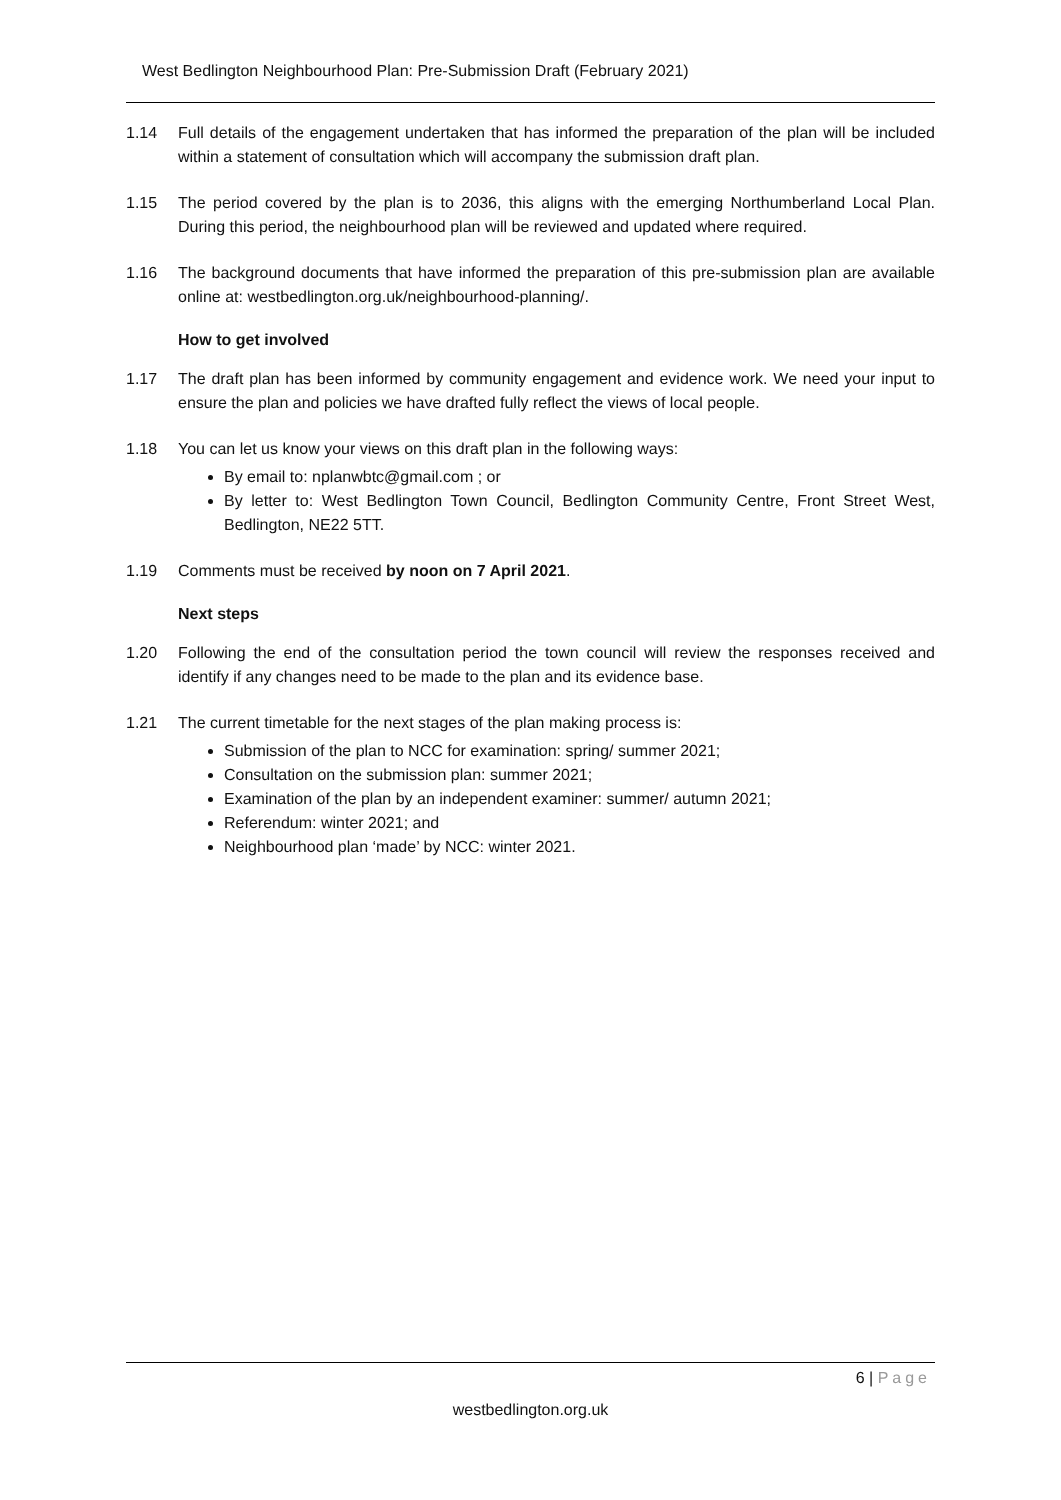West Bedlington Neighbourhood Plan: Pre-Submission Draft (February 2021)
1.14 Full details of the engagement undertaken that has informed the preparation of the plan will be included within a statement of consultation which will accompany the submission draft plan.
1.15 The period covered by the plan is to 2036, this aligns with the emerging Northumberland Local Plan. During this period, the neighbourhood plan will be reviewed and updated where required.
1.16 The background documents that have informed the preparation of this pre-submission plan are available online at: westbedlington.org.uk/neighbourhood-planning/.
How to get involved
1.17 The draft plan has been informed by community engagement and evidence work. We need your input to ensure the plan and policies we have drafted fully reflect the views of local people.
1.18 You can let us know your views on this draft plan in the following ways:
By email to: nplanwbtc@gmail.com ; or
By letter to: West Bedlington Town Council, Bedlington Community Centre, Front Street West, Bedlington, NE22 5TT.
1.19 Comments must be received by noon on 7 April 2021.
Next steps
1.20 Following the end of the consultation period the town council will review the responses received and identify if any changes need to be made to the plan and its evidence base.
1.21 The current timetable for the next stages of the plan making process is:
Submission of the plan to NCC for examination: spring/ summer 2021;
Consultation on the submission plan: summer 2021;
Examination of the plan by an independent examiner: summer/ autumn 2021;
Referendum: winter 2021; and
Neighbourhood plan ‘made’ by NCC: winter 2021.
6 | Page
westbedlington.org.uk